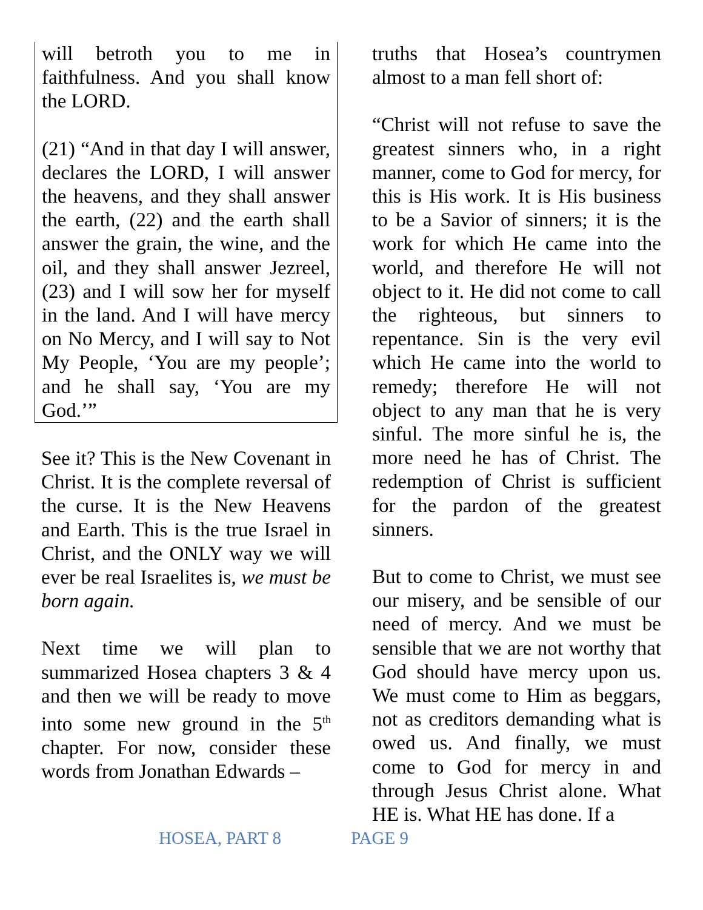will betroth you to me in faithfulness. And you shall know the LORD.
(21) “And in that day I will answer, declares the LORD, I will answer the heavens, and they shall answer the earth, (22) and the earth shall answer the grain, the wine, and the oil, and they shall answer Jezreel, (23) and I will sow her for myself in the land. And I will have mercy on No Mercy, and I will say to Not My People, ‘You are my people’; and he shall say, ‘You are my God.’”
See it? This is the New Covenant in Christ. It is the complete reversal of the curse. It is the New Heavens and Earth. This is the true Israel in Christ, and the ONLY way we will ever be real Israelites is, we must be born again.
Next time we will plan to summarized Hosea chapters 3 & 4 and then we will be ready to move into some new ground in the 5<sup>th</sup> chapter. For now, consider these words from Jonathan Edwards –
truths that Hosea’s countrymen almost to a man fell short of:
“Christ will not refuse to save the greatest sinners who, in a right manner, come to God for mercy, for this is His work. It is His business to be a Savior of sinners; it is the work for which He came into the world, and therefore He will not object to it. He did not come to call the righteous, but sinners to repentance. Sin is the very evil which He came into the world to remedy; therefore He will not object to any man that he is very sinful. The more sinful he is, the more need he has of Christ. The redemption of Christ is sufficient for the pardon of the greatest sinners.
But to come to Christ, we must see our misery, and be sensible of our need of mercy. And we must be sensible that we are not worthy that God should have mercy upon us. We must come to Him as beggars, not as creditors demanding what is owed us. And finally, we must come to God for mercy in and through Jesus Christ alone. What HE is. What HE has done. If a
HOSEA, PART 8 PAGE 9